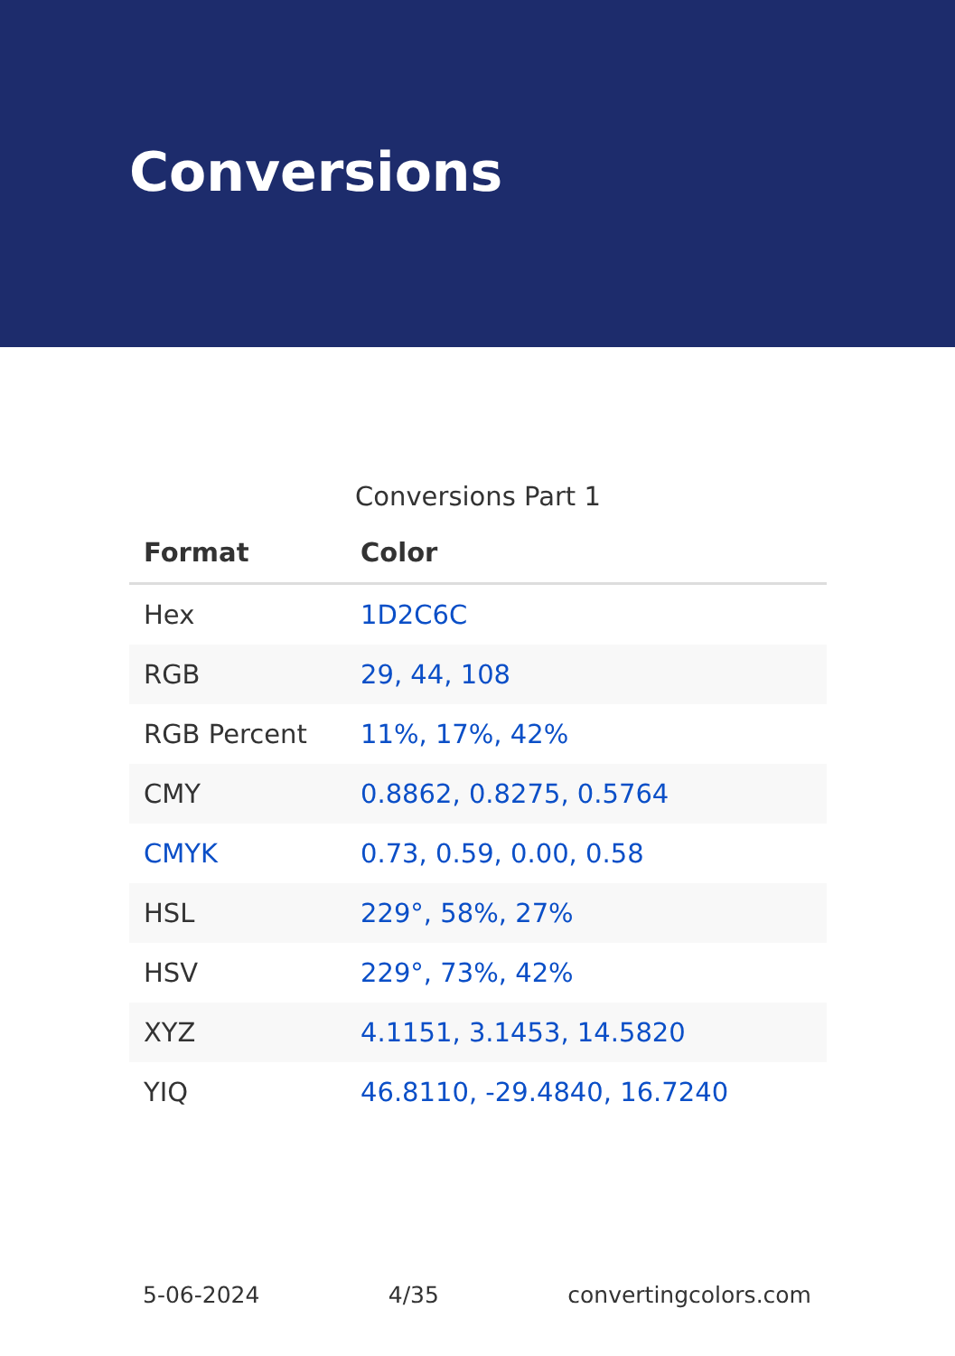Conversions
Conversions Part 1
| Format | Color |
| --- | --- |
| Hex | 1D2C6C |
| RGB | 29, 44, 108 |
| RGB Percent | 11%, 17%, 42% |
| CMY | 0.8862, 0.8275, 0.5764 |
| CMYK | 0.73, 0.59, 0.00, 0.58 |
| HSL | 229°, 58%, 27% |
| HSV | 229°, 73%, 42% |
| XYZ | 4.1151, 3.1453, 14.5820 |
| YIQ | 46.8110, -29.4840, 16.7240 |
5-06-2024 4/35 convertingcolors.com